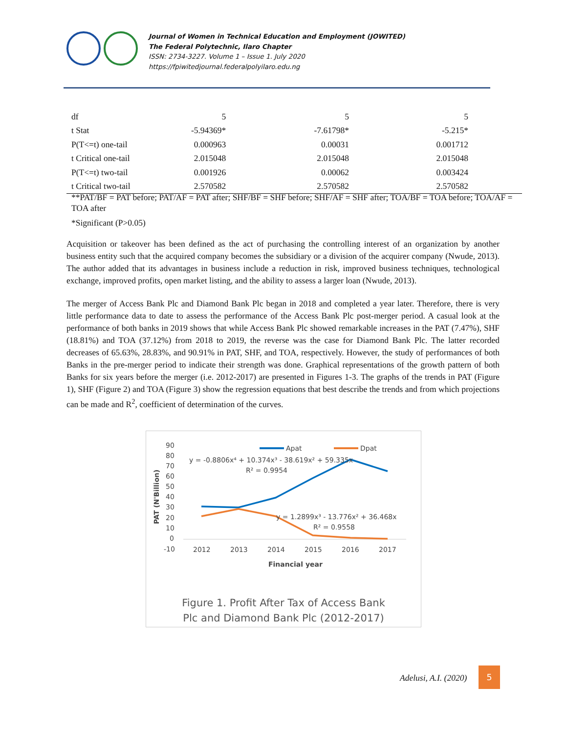Journal of Women in Technical Education and Employment (JOWITED)
The Federal Polytechnic, Ilaro Chapter
ISSN: 2734-3227. Volume 1 – Issue 1. July 2020
https://fpiwitedjournal.federalpolyilaro.edu.ng
| df | 5 | 5 | 5 |
| t Stat | -5.94369* | -7.61798* | -5.215* |
| P(T<=t) one-tail | 0.000963 | 0.00031 | 0.001712 |
| t Critical one-tail | 2.015048 | 2.015048 | 2.015048 |
| P(T<=t) two-tail | 0.001926 | 0.00062 | 0.003424 |
| t Critical two-tail | 2.570582 | 2.570582 | 2.570582 |
**PAT/BF = PAT before; PAT/AF = PAT after; SHF/BF = SHF before; SHF/AF = SHF after; TOA/BF = TOA before; TOA/AF = TOA after
*Significant (P>0.05)
Acquisition or takeover has been defined as the act of purchasing the controlling interest of an organization by another business entity such that the acquired company becomes the subsidiary or a division of the acquirer company (Nwude, 2013). The author added that its advantages in business include a reduction in risk, improved business techniques, technological exchange, improved profits, open market listing, and the ability to assess a larger loan (Nwude, 2013).
The merger of Access Bank Plc and Diamond Bank Plc began in 2018 and completed a year later. Therefore, there is very little performance data to date to assess the performance of the Access Bank Plc post-merger period. A casual look at the performance of both banks in 2019 shows that while Access Bank Plc showed remarkable increases in the PAT (7.47%), SHF (18.81%) and TOA (37.12%) from 2018 to 2019, the reverse was the case for Diamond Bank Plc. The latter recorded decreases of 65.63%, 28.83%, and 90.91% in PAT, SHF, and TOA, respectively. However, the study of performances of both Banks in the pre-merger period to indicate their strength was done. Graphical representations of the growth pattern of both Banks for six years before the merger (i.e. 2012-2017) are presented in Figures 1-3. The graphs of the trends in PAT (Figure 1), SHF (Figure 2) and TOA (Figure 3) show the regression equations that best describe the trends and from which projections can be made and R<sup>2</sup>, coefficient of determination of the curves.
90
80
70
60
50
40
30
20
10
0
-10
PAT (N'Billion)
2012
2013
2014
2015
2016
2017
Financial year
Apat
Dpat
y = -0.8806x⁴ + 10.374x³ - 38.619x² + 59.335x
R² = 0.9954
y = 1.2899x³ - 13.776x² + 36.468x
R² = 0.9558
Figure 1. Profit After Tax of Access Bank
Plc and Diamond Bank Plc (2012-2017)
Adelusi, A.I. (2020)
5